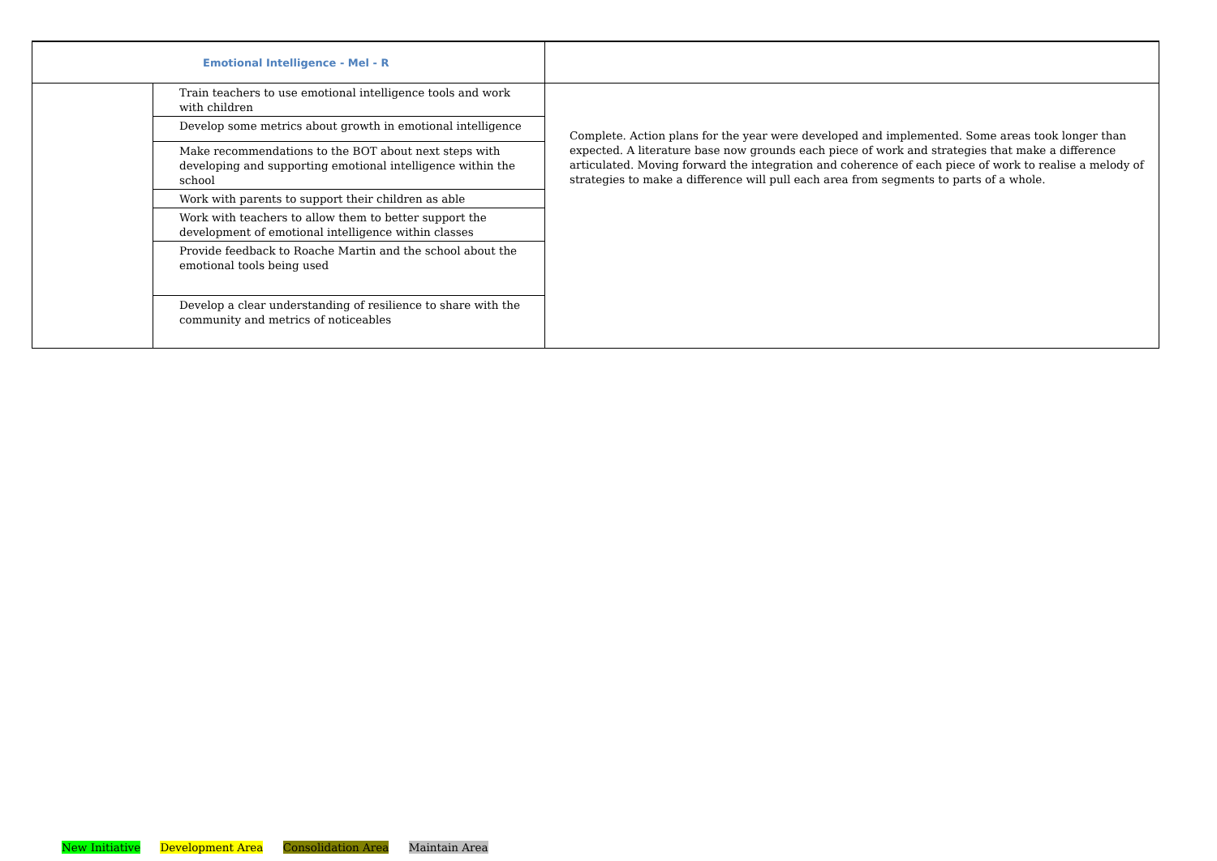| Emotional Intelligence - Mel - R | | |
| | Train teachers to use emotional intelligence tools and work with children Develop some metrics about growth in emotional intelligence Make recommendations to the BOT about next steps with developing and supporting emotional intelligence within the school Work with parents to support their children as able Work with teachers to allow them to better support the development of emotional intelligence within classes Provide feedback to Roache Martin and the school about the emotional tools being used Develop a clear understanding of resilience to share with the community and metrics of noticeables | Complete. Action plans for the year were developed and implemented. Some areas took longer than expected. A literature base now grounds each piece of work and strategies that make a difference articulated. Moving forward the integration and coherence of each piece of work to realise a melody of strategies to make a difference will pull each area from segments to parts of a whole. |
New Initiative Development Area Consolidation Area Maintain Area